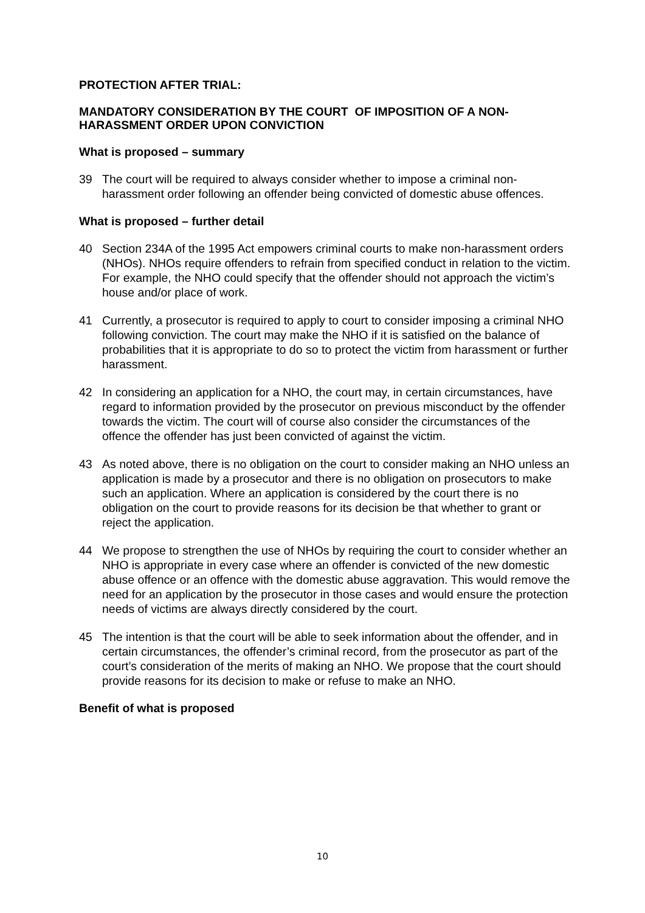PROTECTION AFTER TRIAL:
MANDATORY CONSIDERATION BY THE COURT OF IMPOSITION OF A NON-HARASSMENT ORDER UPON CONVICTION
What is proposed – summary
39 The court will be required to always consider whether to impose a criminal non-harassment order following an offender being convicted of domestic abuse offences.
What is proposed – further detail
40 Section 234A of the 1995 Act empowers criminal courts to make non-harassment orders (NHOs). NHOs require offenders to refrain from specified conduct in relation to the victim. For example, the NHO could specify that the offender should not approach the victim’s house and/or place of work.
41 Currently, a prosecutor is required to apply to court to consider imposing a criminal NHO following conviction. The court may make the NHO if it is satisfied on the balance of probabilities that it is appropriate to do so to protect the victim from harassment or further harassment.
42 In considering an application for a NHO, the court may, in certain circumstances, have regard to information provided by the prosecutor on previous misconduct by the offender towards the victim. The court will of course also consider the circumstances of the offence the offender has just been convicted of against the victim.
43 As noted above, there is no obligation on the court to consider making an NHO unless an application is made by a prosecutor and there is no obligation on prosecutors to make such an application. Where an application is considered by the court there is no obligation on the court to provide reasons for its decision be that whether to grant or reject the application.
44 We propose to strengthen the use of NHOs by requiring the court to consider whether an NHO is appropriate in every case where an offender is convicted of the new domestic abuse offence or an offence with the domestic abuse aggravation. This would remove the need for an application by the prosecutor in those cases and would ensure the protection needs of victims are always directly considered by the court.
45 The intention is that the court will be able to seek information about the offender, and in certain circumstances, the offender’s criminal record, from the prosecutor as part of the court’s consideration of the merits of making an NHO. We propose that the court should provide reasons for its decision to make or refuse to make an NHO.
Benefit of what is proposed
10